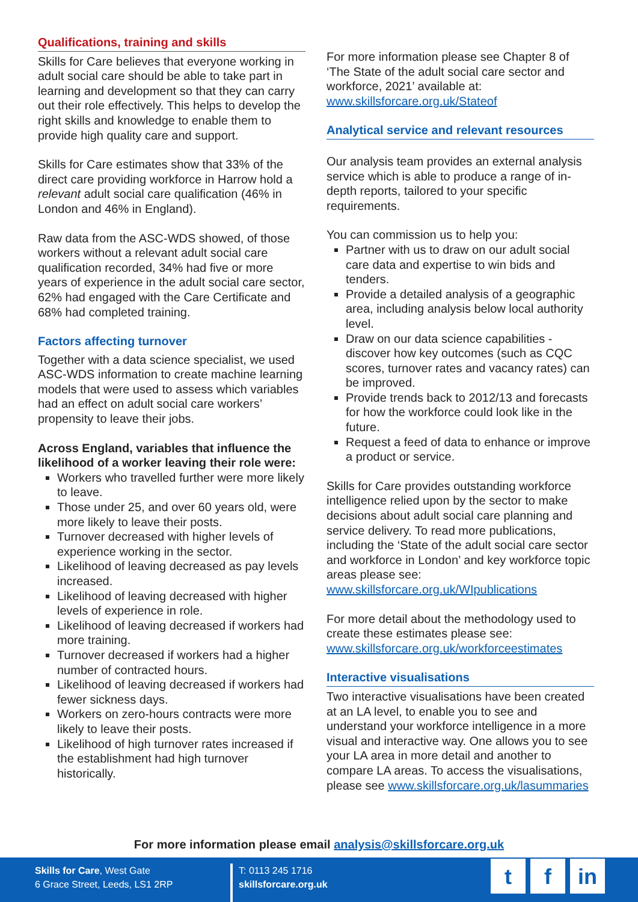Qualifications, training and skills
Skills for Care believes that everyone working in adult social care should be able to take part in learning and development so that they can carry out their role effectively. This helps to develop the right skills and knowledge to enable them to provide high quality care and support.
Skills for Care estimates show that 33% of the direct care providing workforce in Harrow hold a relevant adult social care qualification (46% in London and 46% in England).
Raw data from the ASC-WDS showed, of those workers without a relevant adult social care qualification recorded, 34% had five or more years of experience in the adult social care sector, 62% had engaged with the Care Certificate and 68% had completed training.
Factors affecting turnover
Together with a data science specialist, we used ASC-WDS information to create machine learning models that were used to assess which variables had an effect on adult social care workers’ propensity to leave their jobs.
Across England, variables that influence the likelihood of a worker leaving their role were:
Workers who travelled further were more likely to leave.
Those under 25, and over 60 years old, were more likely to leave their posts.
Turnover decreased with higher levels of experience working in the sector.
Likelihood of leaving decreased as pay levels increased.
Likelihood of leaving decreased with higher levels of experience in role.
Likelihood of leaving decreased if workers had more training.
Turnover decreased if workers had a higher number of contracted hours.
Likelihood of leaving decreased if workers had fewer sickness days.
Workers on zero-hours contracts were more likely to leave their posts.
Likelihood of high turnover rates increased if the establishment had high turnover historically.
For more information please see Chapter 8 of ‘The State of the adult social care sector and workforce, 2021’ available at: www.skillsforcare.org.uk/Stateof
Analytical service and relevant resources
Our analysis team provides an external analysis service which is able to produce a range of in-depth reports, tailored to your specific requirements.
You can commission us to help you:
Partner with us to draw on our adult social care data and expertise to win bids and tenders.
Provide a detailed analysis of a geographic area, including analysis below local authority level.
Draw on our data science capabilities - discover how key outcomes (such as CQC scores, turnover rates and vacancy rates) can be improved.
Provide trends back to 2012/13 and forecasts for how the workforce could look like in the future.
Request a feed of data to enhance or improve a product or service.
Skills for Care provides outstanding workforce intelligence relied upon by the sector to make decisions about adult social care planning and service delivery. To read more publications, including the ‘State of the adult social care sector and workforce in London’ and key workforce topic areas please see: www.skillsforcare.org.uk/WIpublications
For more detail about the methodology used to create these estimates please see: www.skillsforcare.org.uk/workforceestimates
Interactive visualisations
Two interactive visualisations have been created at an LA level, to enable you to see and understand your workforce intelligence in a more visual and interactive way. One allows you to see your LA area in more detail and another to compare LA areas. To access the visualisations, please see www.skillsforcare.org.uk/lasummaries
For more information please email analysis@skillsforcare.org.uk
Skills for Care, West Gate
6 Grace Street, Leeds, LS1 2RP
T: 0113 245 1716
skillsforcare.org.uk
tf in